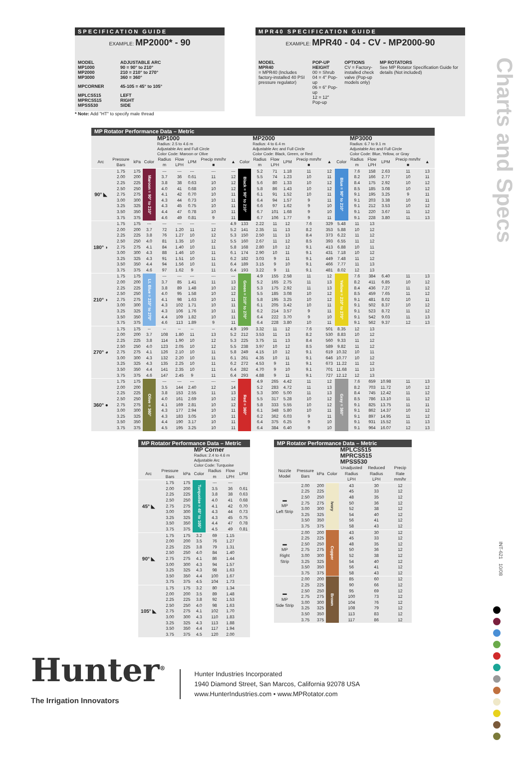SPECIFICATION GUIDE
EXAMPLE: MP2000* - 90
MODEL
MP1000
MP2000
MP3000
ADJUSTABLE ARC
90 = 90° to 210°
210 = 210° to 270°
360 = 360°
MPCORNER 45-105 = 45° to 105°
MPLCS515
MPRCS515
MPSS530
LEFT
RIGHT
SIDE
* Note: Add "HT" to specify male thread
MPR40 SPECIFICATION GUIDE
EXAMPLE: MPR40 - 04 - CV - MP2000-90
MODEL
MPR40
= MPR40 (Includes factory-installed 40 PSI pressure regulator)
POP-UP HEIGHT
00 = Shrub
04 = 4" Pop-up
06 = 6" Pop-up
12 = 12" Pop-up
OPTIONS
CV = Factory-installed check valve (Pop-up models only)
MP ROTATORS
See MP Rotator Specification Guide for details (Not included)
| MP Rotator Performance Data – Metric | | | | | | | | | | | | | | | | | | | | | |
| | | | | MP1000 Radius: 2.5 to 4.6 m Adjustable Arc and Full Circle Color Code: Maroon or Olive | | | | | | MP2000 Radius: 4 to 6.4 m Adjustable Arc and Full Circle Color Code: Black, Green, or Red | | | | | | MP3000 Radius: 6.7 to 9.1 m Adjustable Arc and Full Circle Color Code: Blue, Yellow, or Gray | | | | | |
| Arc | Pressure Bars | kPa | Color | Radius m | Flow LPH | LPM | Precip mm/hr ■ | ▲ | Color | Radius m | Flow LPH | LPM | Precip mm/hr ■ | ▲ | Color | Radius m | Flow LPH | LPM | Precip mm/hr ■ | ▲ | |
| 90° ◣ | 1.75 | 175 | Maroon = 90° to 210° | --- | --- | --- | --- | --- | Black = 90° to 210° | 5.2 | 71 | 1.18 | 11 | 12 | Blue = 90° to 210° | 7.6 | 158 | 2.63 | 11 | 13 | |
| | 2.00 | 200 | | 3.7 | 36 | 0.61 | 11 | 12 | | 5.5 | 74 | 1.23 | 10 | 11 | | 8.2 | 166 | 2.77 | 10 | 11 | |
| | 2.25 | 225 | | 3.8 | 38 | 0.63 | 10 | 12 | | 5.6 | 80 | 1.33 | 10 | 12 | | 8.4 | 175 | 2.92 | 10 | 12 | |
| | 2.50 | 250 | | 4.0 | 41 | 0.68 | 10 | 12 | | 5.8 | 86 | 1.43 | 10 | 12 | | 8.5 | 185 | 3.08 | 10 | 12 | |
| | 2.75 | 275 | | 4.1 | 42 | 0.70 | 10 | 11 | | 6.1 | 91 | 1.52 | 10 | 11 | | 9.1 | 195 | 3.25 | 9 | 11 | |
| | 3.00 | 300 | | 4.3 | 44 | 0.73 | 10 | 11 | | 6.4 | 94 | 1.57 | 9 | 11 | | 9.1 | 203 | 3.38 | 10 | 11 | |
| | 3.25 | 325 | | 4.3 | 45 | 0.75 | 10 | 11 | | 6.6 | 97 | 1.62 | 9 | 10 | | 9.1 | 212 | 3.53 | 10 | 12 | |
| | 3.50 | 350 | | 4.4 | 47 | 0.78 | 10 | 11 | | 6.7 | 101 | 1.68 | 9 | 10 | | 9.1 | 220 | 3.67 | 11 | 12 | |
| | 3.75 | 375 | | 4.6 | 49 | 0.81 | 9 | 11 | | 6.7 | 106 | 1.77 | 9 | 11 | | 9.1 | 228 | 3.80 | 11 | 13 | |
| 180° ◗ | 1.75 | 175 | | --- | --- | --- | --- | --- | | 4.9 | 133 | 2.22 | 11 | 12 | | 7.6 | 329 | 5.48 | 11 | 13 | |
| | 2.00 | 200 | | 3.7 | 72 | 1.20 | 11 | 12 | | 5.2 | 141 | 2.35 | 11 | 13 | | 8.2 | 353 | 5.88 | 10 | 12 | |
| | 2.25 | 225 | | 3.8 | 76 | 1.27 | 10 | 12 | | 5.3 | 150 | 2.50 | 11 | 13 | | 8.4 | 373 | 6.22 | 11 | 12 | |
| | 2.50 | 250 | | 4.0 | 81 | 1.35 | 10 | 12 | | 5.5 | 160 | 2.67 | 11 | 12 | | 8.5 | 393 | 6.55 | 11 | 12 | |
| | 2.75 | 275 | | 4.1 | 84 | 1.40 | 10 | 11 | | 5.8 | 168 | 2.80 | 10 | 12 | | 9.1 | 413 | 6.88 | 10 | 11 | |
| | 3.00 | 300 | | 4.3 | 88 | 1.46 | 10 | 11 | | 6.1 | 174 | 2.90 | 10 | 11 | | 9.1 | 431 | 7.18 | 10 | 12 | |
| | 3.25 | 325 | | 4.3 | 91 | 1.51 | 10 | 11 | | 6.2 | 182 | 3.03 | 9 | 11 | | 9.1 | 449 | 7.48 | 11 | 12 | |
| | 3.50 | 350 | | 4.4 | 94 | 1.56 | 10 | 11 | | 6.4 | 189 | 3.15 | 9 | 10 | | 9.1 | 466 | 7.77 | 11 | 13 | |
| | 3.75 | 375 | | 4.6 | 97 | 1.62 | 9 | 11 | | 6.4 | 193 | 3.22 | 9 | 11 | | 9.1 | 481 | 8.02 | 12 | 13 | |
| 210° ◗ | 1.75 | 175 | Lt. Blue = 210° to 270° | --- | --- | --- | --- | --- | Green = 210° to 270° | 4.9 | 155 | 2.58 | 11 | 12 | Yellow = 210° to 270° | 7.6 | 384 | 6.40 | 11 | 13 | |
| | 2.00 | 200 | | 3.7 | 85 | 1.41 | 11 | 13 | | 5.2 | 165 | 2.75 | 11 | 13 | | 8.2 | 411 | 6.85 | 10 | 12 | |
| | 2.25 | 225 | | 3.8 | 89 | 1.48 | 10 | 12 | | 5.3 | 175 | 2.92 | 11 | 13 | | 8.4 | 436 | 7.27 | 11 | 12 | |
| | 2.50 | 250 | | 4.0 | 95 | 1.58 | 10 | 12 | | 5.5 | 185 | 3.08 | 10 | 12 | | 8.5 | 459 | 7.65 | 11 | 12 | |
| | 2.75 | 275 | | 4.1 | 98 | 1.63 | 10 | 11 | | 5.8 | 195 | 3.25 | 10 | 12 | | 9.1 | 481 | 8.02 | 10 | 11 | |
| | 3.00 | 300 | | 4.3 | 102 | 1.71 | 10 | 11 | | 6.1 | 205 | 3.42 | 10 | 11 | | 9.1 | 502 | 8.37 | 10 | 12 | |
| | 3.25 | 325 | | 4.3 | 106 | 1.76 | 10 | 11 | | 6.2 | 214 | 3.57 | 9 | 11 | | 9.1 | 523 | 8.72 | 11 | 12 | |
| | 3.50 | 350 | | 4.4 | 109 | 1.82 | 10 | 11 | | 6.4 | 222 | 3.70 | 9 | 10 | | 9.1 | 542 | 9.03 | 11 | 13 | |
| | 3.75 | 375 | | 4.6 | 113 | 1.89 | 9 | 11 | | 6.4 | 228 | 3.80 | 10 | 11 | | 9.1 | 562 | 9.37 | 12 | 13 | |
| 270° ◕ | 1.75 | 175 | | -- | -- | -- | -- | -- | | 4.9 | 199 | 3.32 | 11 | 12 | | 7.6 | 501 | 8.35 | 12 | 13 | |
| | 2.00 | 200 | | 3.7 | 108 | 1.80 | 11 | 13 | | 5.2 | 212 | 3.53 | 11 | 13 | | 8.2 | 530 | 8.83 | 10 | 12 | |
| | 2.25 | 225 | | 3.8 | 114 | 1.90 | 10 | 12 | | 5.3 | 225 | 3.75 | 11 | 13 | | 8.4 | 560 | 9.33 | 11 | 12 | |
| | 2.50 | 250 | | 4.0 | 123 | 2.05 | 10 | 12 | | 5.5 | 238 | 3.97 | 10 | 12 | | 8.5 | 589 | 9.82 | 11 | 12 | |
| | 2.75 | 275 | | 4.1 | 126 | 2.10 | 10 | 11 | | 5.8 | 249 | 4.15 | 10 | 12 | | 9.1 | 619 | 10.32 | 10 | 11 | |
| | 3.00 | 300 | | 4.3 | 132 | 2.20 | 10 | 11 | | 6.1 | 261 | 4.35 | 10 | 11 | | 9.1 | 646 | 10.77 | 10 | 12 | |
| | 3.25 | 325 | | 4.3 | 135 | 2.25 | 10 | 11 | | 6.2 | 272 | 4.53 | 9 | 11 | | 9.1 | 673 | 11.22 | 11 | 12 | |
| | 3.50 | 350 | | 4.4 | 141 | 2.35 | 10 | 11 | | 6.4 | 282 | 4.70 | 9 | 10 | | 9.1 | 701 | 11.68 | 11 | 13 | |
| | 3.75 | 375 | | 4.6 | 147 | 2.45 | 9 | 11 | | 6.4 | 293 | 4.88 | 9 | 11 | | 9.1 | 727 | 12.12 | 12 | 13 | |
| 360° ● | 1.75 | 175 | Olive = 360° | --- | --- | --- | --- | --- | Red = 360° | 4.9 | 265 | 4.42 | 11 | 12 | Gray = 360° | 7.6 | 659 | 10.98 | 11 | 13 | |
| | 2.00 | 200 | | 3.5 | 144 | 2.40 | 12 | 14 | | 5.2 | 283 | 4.72 | 11 | 13 | | 8.2 | 703 | 11.72 | 10 | 12 | |
| | 2.25 | 225 | | 3.8 | 153 | 2.55 | 11 | 13 | | 5.3 | 300 | 5.00 | 11 | 13 | | 8.4 | 745 | 12.42 | 11 | 12 | |
| | 2.50 | 250 | | 4.0 | 161 | 2.69 | 10 | 12 | | 5.5 | 317 | 5.28 | 10 | 12 | | 8.5 | 786 | 13.10 | 11 | 12 | |
| | 2.75 | 275 | | 4.1 | 169 | 2.81 | 10 | 12 | | 5.8 | 333 | 5.55 | 10 | 12 | | 9.1 | 825 | 13.75 | 11 | 11 | |
| | 3.00 | 300 | | 4.3 | 177 | 2.94 | 10 | 11 | | 6.1 | 348 | 5.80 | 10 | 11 | | 9.1 | 862 | 14.37 | 10 | 12 | |
| | 3.25 | 325 | | 4.3 | 183 | 3.05 | 10 | 11 | | 6.2 | 362 | 6.03 | 9 | 11 | | 9.1 | 897 | 14.95 | 11 | 12 | |
| | 3.50 | 350 | | 4.4 | 190 | 3.17 | 10 | 11 | | 6.4 | 375 | 6.25 | 9 | 10 | | 9.1 | 931 | 15.52 | 11 | 13 | |
| | 3.75 | 375 | | 4.5 | 195 | 3.25 | 10 | 11 | | 6.4 | 384 | 6.40 | 9 | 10 | | 9.1 | 964 | 16.07 | 12 | 13 | |
| MP Rotator Performance Data – Metric | | | | | | |
| | | | MP Corner Radius: 2.4 to 4.6 m Adjustable Arc Color Code: Turquoise | | | |
| Arc | Pressure Bars | kPa | Color | Radius m | Flow LPH | LPM |
| 45° ◣ | 1.75 | 175 | Turquoise = 45° to 105° | --- | --- | |
| | 2.00 | 200 | | 3.5 | 36 | 0.61 |
| | 2.25 | 225 | | 3.8 | 38 | 0.63 |
| | 2.50 | 250 | | 4.0 | 41 | 0.68 |
| | 2.75 | 275 | | 4.1 | 42 | 0.70 |
| | 3.00 | 300 | | 4.3 | 44 | 0.73 |
| | 3.25 | 325 | | 4.3 | 45 | 0.75 |
| | 3.50 | 350 | | 4.4 | 47 | 0.78 |
| | 3.75 | 375 | | 4.5 | 49 | 0.81 |
| 90° ◣ | 1.75 | 175 | | 3.2 | 69 | 1.15 |
| | 2.00 | 200 | | 3.5 | 76 | 1.27 |
| | 2.25 | 225 | | 3.8 | 79 | 1.31 |
| | 2.50 | 250 | | 4.0 | 84 | 1.40 |
| | 2.75 | 275 | | 4.1 | 86 | 1.44 |
| | 3.00 | 300 | | 4.3 | 94 | 1.57 |
| | 3.25 | 325 | | 4.3 | 98 | 1.63 |
| | 3.50 | 350 | | 4.4 | 100 | 1.67 |
| | 3.75 | 375 | | 4.5 | 104 | 1.73 |
| 105° ◣ | 1.75 | 175 | | 3.2 | 80 | 1.34 |
| | 2.00 | 200 | | 3.5 | 89 | 1.48 |
| | 2.25 | 225 | | 3.8 | 92 | 1.53 |
| | 2.50 | 250 | | 4.0 | 98 | 1.63 |
| | 2.75 | 275 | | 4.1 | 102 | 1.70 |
| | 3.00 | 300 | | 4.3 | 110 | 1.83 |
| | 3.25 | 325 | | 4.3 | 113 | 1.88 |
| | 3.50 | 350 | | 4.4 | 117 | 1.94 |
| | 3.75 | 375 | | 4.5 | 120 | 2.00 |
| MP Rotator Performance Data – Metric | | | | | | |
| | | | | MPLCS515 MPRCS515 MPSS530 | | |
| Nozzle Model | Pressure Bars | kPa | Color | Unadjusted Radius LPH | Reduced Radius LPH | Precip Rate mm/hr |
| ▬ MP Left Strip | 2.00 | 200 | Ivory | 43 | 30 | 12 |
| | 2.25 | 225 | | 45 | 33 | 12 |
| | 2.50 | 250 | | 48 | 35 | 12 |
| | 2.75 | 275 | | 50 | 36 | 12 |
| | 3.00 | 300 | | 52 | 38 | 12 |
| | 3.25 | 325 | | 54 | 40 | 12 |
| | 3.50 | 350 | | 56 | 41 | 12 |
| | 3.75 | 375 | | 58 | 43 | 12 |
| ▬ MP Right Strip | 2.00 | 200 | Copper | 43 | 30 | 12 |
| | 2.25 | 225 | | 45 | 33 | 12 |
| | 2.50 | 250 | | 48 | 35 | 12 |
| | 2.75 | 275 | | 50 | 36 | 12 |
| | 3.00 | 300 | | 52 | 38 | 12 |
| | 3.25 | 325 | | 54 | 40 | 12 |
| | 3.50 | 350 | | 56 | 41 | 12 |
| | 3.75 | 375 | | 58 | 43 | 12 |
| ▬ MP Side Strip | 2.00 | 200 | Brown | 85 | 60 | 12 |
| | 2.25 | 225 | | 90 | 66 | 12 |
| | 2.50 | 250 | | 95 | 69 | 12 |
| | 2.75 | 275 | | 100 | 73 | 12 |
| | 3.00 | 300 | | 104 | 76 | 12 |
| | 3.25 | 325 | | 108 | 79 | 12 |
| | 3.50 | 350 | | 113 | 83 | 12 |
| | 3.75 | 375 | | 117 | 86 | 12 |
Hunter<sup>®</sup>
The Irrigation Innovators
Hunter Industries Incorporated
1940 Diamond Street, San Marcos, California 92078 USA
www.HunterIndustries.com • www.MPRotator.com
Charts and Specs
INT-621 10/08